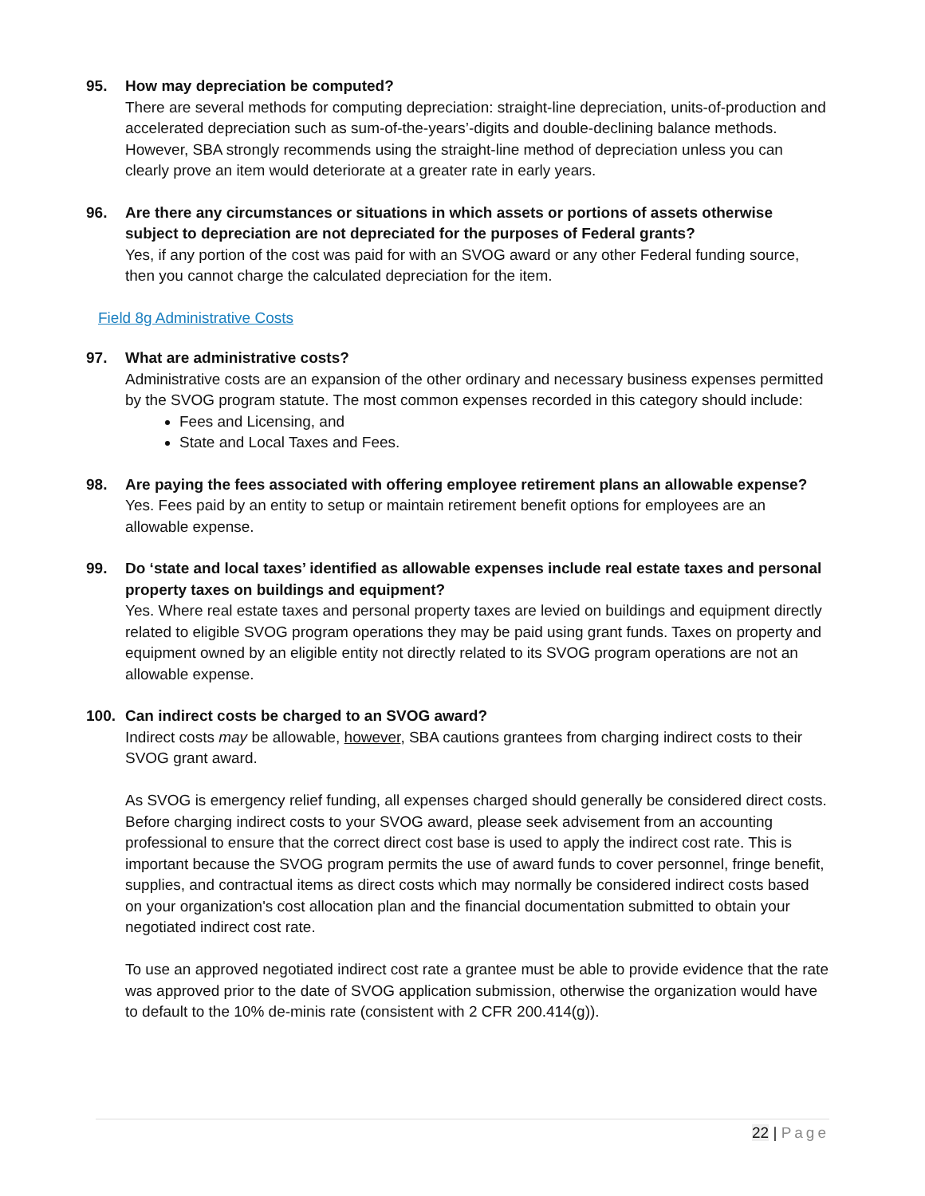95. How may depreciation be computed?
There are several methods for computing depreciation: straight-line depreciation, units-of-production and accelerated depreciation such as sum-of-the-years’-digits and double-declining balance methods. However, SBA strongly recommends using the straight-line method of depreciation unless you can clearly prove an item would deteriorate at a greater rate in early years.
96. Are there any circumstances or situations in which assets or portions of assets otherwise subject to depreciation are not depreciated for the purposes of Federal grants?
Yes, if any portion of the cost was paid for with an SVOG award or any other Federal funding source, then you cannot charge the calculated depreciation for the item.
Field 8g Administrative Costs
97. What are administrative costs?
Administrative costs are an expansion of the other ordinary and necessary business expenses permitted by the SVOG program statute. The most common expenses recorded in this category should include:
Fees and Licensing, and
State and Local Taxes and Fees.
98. Are paying the fees associated with offering employee retirement plans an allowable expense?
Yes. Fees paid by an entity to setup or maintain retirement benefit options for employees are an allowable expense.
99. Do ‘state and local taxes’ identified as allowable expenses include real estate taxes and personal property taxes on buildings and equipment?
Yes. Where real estate taxes and personal property taxes are levied on buildings and equipment directly related to eligible SVOG program operations they may be paid using grant funds. Taxes on property and equipment owned by an eligible entity not directly related to its SVOG program operations are not an allowable expense.
100. Can indirect costs be charged to an SVOG award?
Indirect costs may be allowable, however, SBA cautions grantees from charging indirect costs to their SVOG grant award.
As SVOG is emergency relief funding, all expenses charged should generally be considered direct costs. Before charging indirect costs to your SVOG award, please seek advisement from an accounting professional to ensure that the correct direct cost base is used to apply the indirect cost rate. This is important because the SVOG program permits the use of award funds to cover personnel, fringe benefit, supplies, and contractual items as direct costs which may normally be considered indirect costs based on your organization's cost allocation plan and the financial documentation submitted to obtain your negotiated indirect cost rate.
To use an approved negotiated indirect cost rate a grantee must be able to provide evidence that the rate was approved prior to the date of SVOG application submission, otherwise the organization would have to default to the 10% de-minis rate (consistent with 2 CFR 200.414(g)).
22 | Page